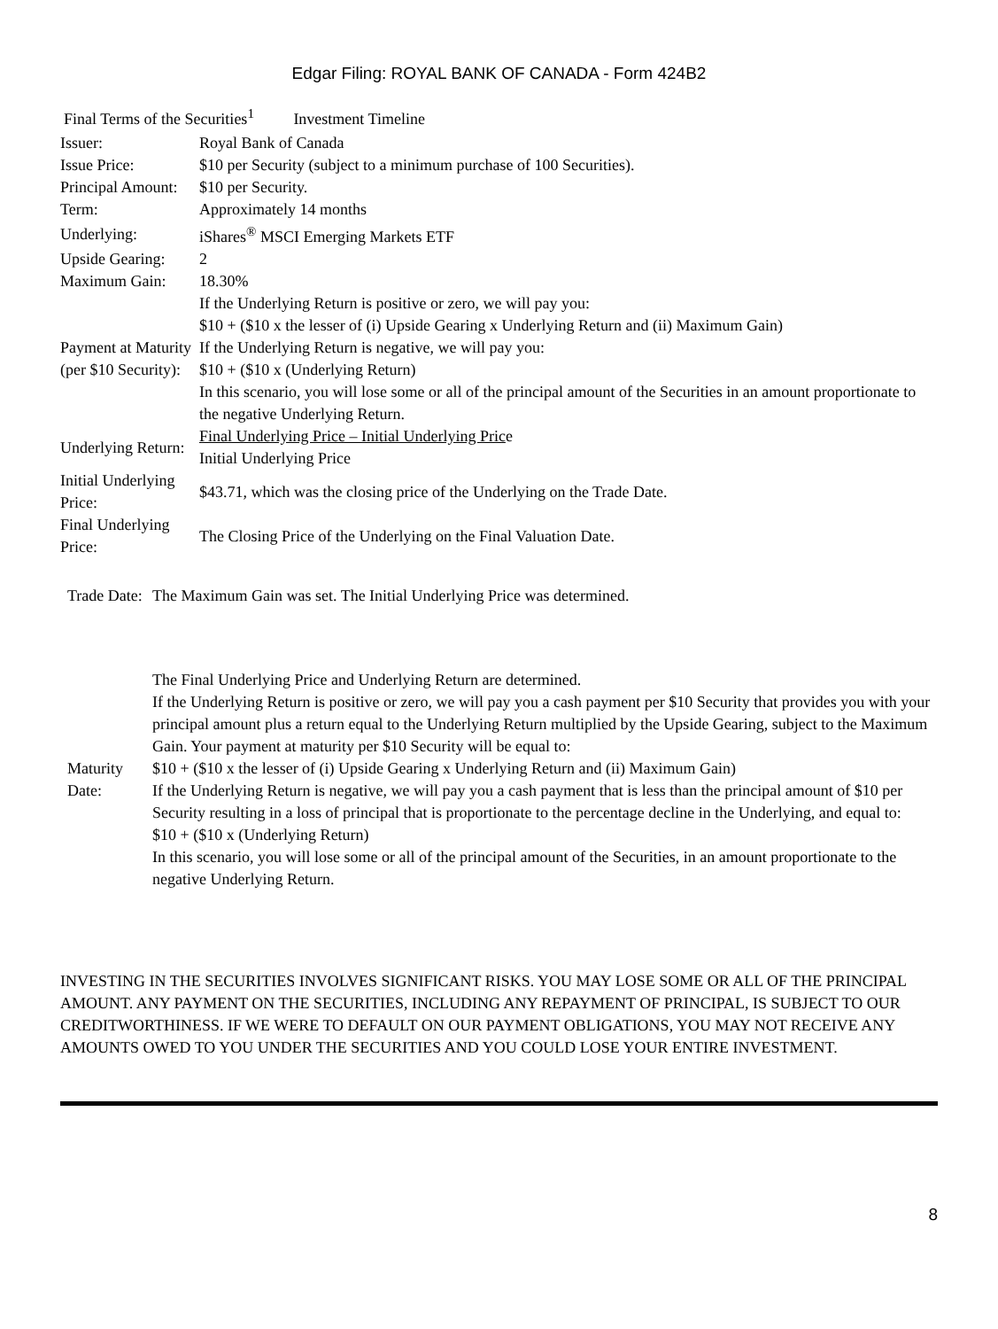Edgar Filing: ROYAL BANK OF CANADA - Form 424B2
Final Terms of the Securities<sup>1</sup> Investment Timeline
| Issuer: | Royal Bank of Canada |
| Issue Price: | $10 per Security (subject to a minimum purchase of 100 Securities). |
| Principal Amount: | $10 per Security. |
| Term: | Approximately 14 months |
| Underlying: | iShares<sup>®</sup> MSCI Emerging Markets ETF |
| Upside Gearing: | 2 |
| Maximum Gain: | 18.30% |
| Payment at Maturity (per $10 Security): | If the Underlying Return is positive or zero, we will pay you: $10 + ($10 x the lesser of (i) Upside Gearing x Underlying Return and (ii) Maximum Gain) If the Underlying Return is negative, we will pay you: $10 + ($10 x (Underlying Return) In this scenario, you will lose some or all of the principal amount of the Securities in an amount proportionate to the negative Underlying Return. |
| Underlying Return: | Final Underlying Price – Initial Underlying Pric e Initial Underlying Price |
| Initial Underlying Price: | $43.71, which was the closing price of the Underlying on the Trade Date. |
| Final Underlying Price: | The Closing Price of the Underlying on the Final Valuation Date. |
| Trade Date: | The Maximum Gain was set. The Initial Underlying Price was determined. |
| Maturity Date: | The Final Underlying Price and Underlying Return are determined. If the Underlying Return is positive or zero, we will pay you a cash payment per $10 Security that provides you with your principal amount plus a return equal to the Underlying Return multiplied by the Upside Gearing, subject to the Maximum Gain. Your payment at maturity per $10 Security will be equal to: $10 + ($10 x the lesser of (i) Upside Gearing x Underlying Return and (ii) Maximum Gain) If the Underlying Return is negative, we will pay you a cash payment that is less than the principal amount of $10 per Security resulting in a loss of principal that is proportionate to the percentage decline in the Underlying, and equal to: $10 + ($10 x (Underlying Return) In this scenario, you will lose some or all of the principal amount of the Securities, in an amount proportionate to the negative Underlying Return. |
INVESTING IN THE SECURITIES INVOLVES SIGNIFICANT RISKS. YOU MAY LOSE SOME OR ALL OF THE PRINCIPAL AMOUNT. ANY PAYMENT ON THE SECURITIES, INCLUDING ANY REPAYMENT OF PRINCIPAL, IS SUBJECT TO OUR CREDITWORTHINESS. IF WE WERE TO DEFAULT ON OUR PAYMENT OBLIGATIONS, YOU MAY NOT RECEIVE ANY AMOUNTS OWED TO YOU UNDER THE SECURITIES AND YOU COULD LOSE YOUR ENTIRE INVESTMENT.
8